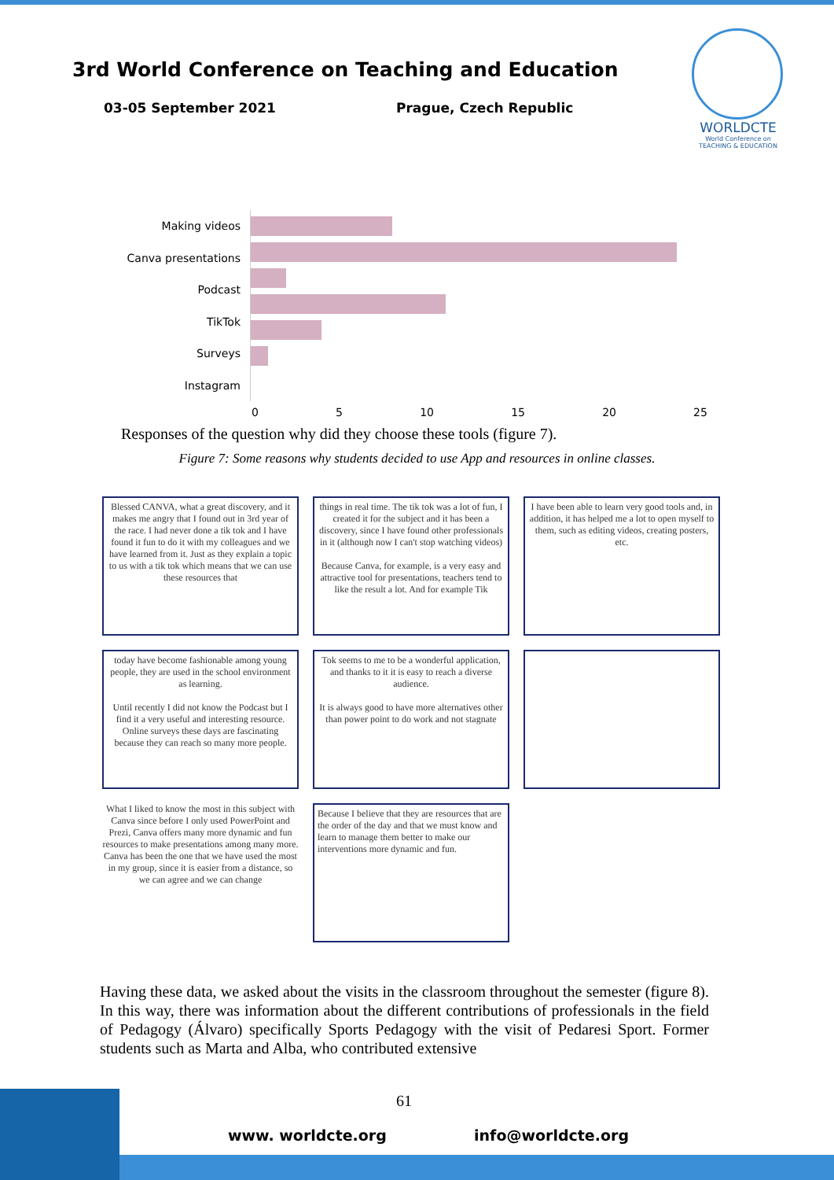3rd World Conference on Teaching and Education
03-05 September 2021 Prague, Czech Republic
WORLDCTE
World Conference on TEACHING & EDUCATION
Making videos
Canva presentations
Podcast
TikTok
Surveys
Instagram
0 5 10 15 20 25
Responses of the question why did they choose these tools (figure 7).
Figure 7: Some reasons why students decided to use App and resources in online classes.
Blessed CANVA, what a great discovery, and it makes me angry that I found out in 3rd year of the race. I had never done a tik tok and I have found it fun to do it with my colleagues and we have learned from it. Just as they explain a topic to us with a tik tok which means that we can use these resources that
things in real time. The tik tok was a lot of fun, I created it for the subject and it has been a discovery, since I have found other professionals in it (although now I can't stop watching videos)
Because Canva, for example, is a very easy and attractive tool for presentations, teachers tend to like the result a lot. And for example Tik
I have been able to learn very good tools and, in addition, it has helped me a lot to open myself to them, such as editing videos, creating posters, etc.
today have become fashionable among young people, they are used in the school environment as learning.
Until recently I did not know the Podcast but I find it a very useful and interesting resource.
Online surveys these days are fascinating because they can reach so many more people.
Tok seems to me to be a wonderful application, and thanks to it it is easy to reach a diverse audience.
It is always good to have more alternatives other than power point to do work and not stagnate
What I liked to know the most in this subject with Canva since before I only used PowerPoint and Prezi, Canva offers many more dynamic and fun resources to make presentations among many more. Canva has been the one that we have used the most in my group, since it is easier from a distance, so we can agree and we can change
Because I believe that they are resources that are the order of the day and that we must know and learn to manage them better to make our interventions more dynamic and fun.
Having these data, we asked about the visits in the classroom throughout the semester (figure 8). In this way, there was information about the different contributions of professionals in the field of Pedagogy (Álvaro) specifically Sports Pedagogy with the visit of Pedaresi Sport. Former students such as Marta and Alba, who contributed extensive
61
www. worldcte.org info@worldcte.org